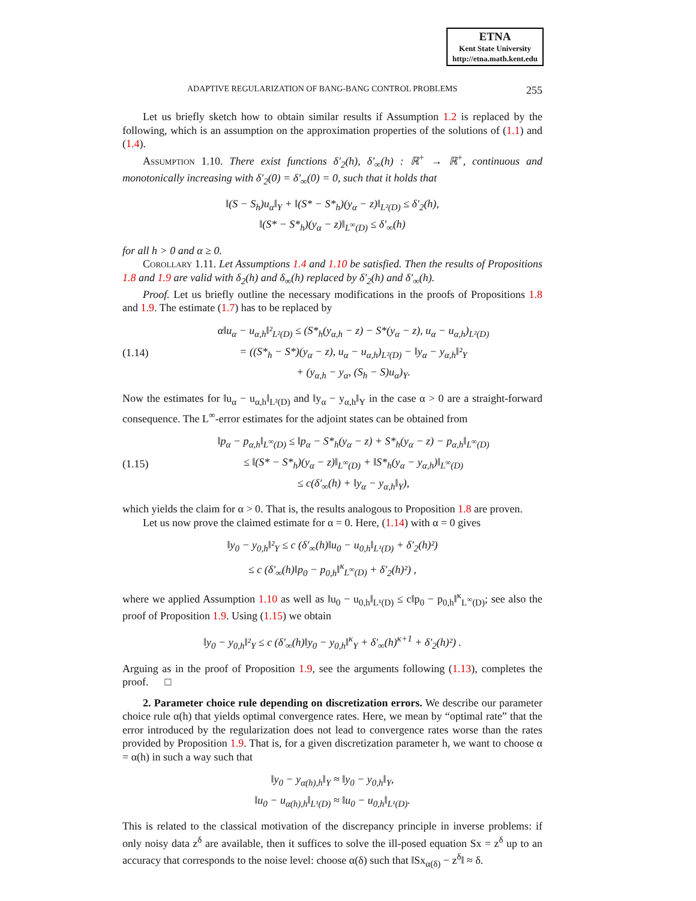ETNA
Kent State University
http://etna.math.kent.edu
ADAPTIVE REGULARIZATION OF BANG-BANG CONTROL PROBLEMS 255
Let us briefly sketch how to obtain similar results if Assumption 1.2 is replaced by the following, which is an assumption on the approximation properties of the solutions of (1.1) and (1.4).
Assumption 1.10. There exist functions δ′<sub>2</sub>(h), δ′<sub>∞</sub>(h) : ℝ<sup>+</sup> → ℝ<sup>+</sup>, continuous and monotonically increasing with δ′<sub>2</sub>(0) = δ′<sub>∞</sub>(0) = 0, such that it holds that
‖(S − S<sub>h</sub>)u<sub>α</sub>‖<sub>Y</sub> + ‖(S* − S*<sub>h</sub>)(y<sub>α</sub> − z)‖<sub>L²(D)</sub> ≤ δ′<sub>2</sub>(h),
‖(S* − S*<sub>h</sub>)(y<sub>α</sub> − z)‖<sub>L<sup>∞</sup>(D)</sub> ≤ δ′<sub>∞</sub>(h)
for all h > 0 and α ≥ 0.
Corollary 1.11. Let Assumptions 1.4 and 1.10 be satisfied. Then the results of Propositions 1.8 and 1.9 are valid with δ<sub>2</sub>(h) and δ<sub>∞</sub>(h) replaced by δ′<sub>2</sub>(h) and δ′<sub>∞</sub>(h).
Proof. Let us briefly outline the necessary modifications in the proofs of Propositions 1.8 and 1.9. The estimate (1.7) has to be replaced by
(1.14)
α‖u<sub>α</sub> − u<sub>α,h</sub>‖²<sub>L²(D)</sub> ≤ (S*<sub>h</sub>(y<sub>α,h</sub> − z) − S*(y<sub>α</sub> − z), u<sub>α</sub> − u<sub>α,h</sub>)<sub>L²(D)</sub>
= ((S*<sub>h</sub> − S*)(y<sub>α</sub> − z), u<sub>α</sub> − u<sub>α,h</sub>)<sub>L²(D)</sub> − ‖y<sub>α</sub> − y<sub>α,h</sub>‖²<sub>Y</sub>
+ (y<sub>α,h</sub> − y<sub>α</sub>, (S<sub>h</sub> − S)u<sub>α</sub>)<sub>Y</sub>.
Now the estimates for ‖u<sub>α</sub> − u<sub>α,h</sub>‖<sub>L²(D)</sub> and ‖y<sub>α</sub> − y<sub>α,h</sub>‖<sub>Y</sub> in the case α > 0 are a straight-forward consequence. The L<sup>∞</sup>-error estimates for the adjoint states can be obtained from
(1.15)
‖p<sub>α</sub> − p<sub>α,h</sub>‖<sub>L<sup>∞</sup>(D)</sub> ≤ ‖p<sub>α</sub> − S*<sub>h</sub>(y<sub>α</sub> − z) + S*<sub>h</sub>(y<sub>α</sub> − z) − p<sub>α,h</sub>‖<sub>L<sup>∞</sup>(D)</sub>
≤ ‖(S* − S*<sub>h</sub>)(y<sub>α</sub> − z)‖<sub>L<sup>∞</sup>(D)</sub> + ‖S*<sub>h</sub>(y<sub>α</sub> − y<sub>α,h</sub>)‖<sub>L<sup>∞</sup>(D)</sub>
≤ c(δ′<sub>∞</sub>(h) + ‖y<sub>α</sub> − y<sub>α,h</sub>‖<sub>Y</sub>),
which yields the claim for α > 0. That is, the results analogous to Proposition 1.8 are proven.
Let us now prove the claimed estimate for α = 0. Here, (1.14) with α = 0 gives
‖y<sub>0</sub> − y<sub>0,h</sub>‖²<sub>Y</sub> ≤ c (δ′<sub>∞</sub>(h)‖u<sub>0</sub> − u<sub>0,h</sub>‖<sub>L¹(D)</sub> + δ′<sub>2</sub>(h)²)
≤ c (δ′<sub>∞</sub>(h)‖p<sub>0</sub> − p<sub>0,h</sub>‖<sup>κ</sup><sub>L<sup>∞</sup>(D)</sub> + δ′<sub>2</sub>(h)²) ,
where we applied Assumption 1.10 as well as ‖u<sub>0</sub> − u<sub>0,h</sub>‖<sub>L¹(D)</sub> ≤ c‖p<sub>0</sub> − p<sub>0,h</sub>‖<sup>κ</sup><sub>L<sup>∞</sup>(D)</sub>; see also the proof of Proposition 1.9. Using (1.15) we obtain
‖y<sub>0</sub> − y<sub>0,h</sub>‖²<sub>Y</sub> ≤ c (δ′<sub>∞</sub>(h)‖y<sub>0</sub> − y<sub>0,h</sub>‖<sup>κ</sup><sub>Y</sub> + δ′<sub>∞</sub>(h)<sup>κ+1</sup> + δ′<sub>2</sub>(h)²) .
Arguing as in the proof of Proposition 1.9, see the arguments following (1.13), completes the proof. □
2. Parameter choice rule depending on discretization errors. We describe our parameter choice rule α(h) that yields optimal convergence rates. Here, we mean by “optimal rate” that the error introduced by the regularization does not lead to convergence rates worse than the rates provided by Proposition 1.9. That is, for a given discretization parameter h, we want to choose α = α(h) in such a way such that
‖y<sub>0</sub> − y<sub>α(h),h</sub>‖<sub>Y</sub> ≈ ‖y<sub>0</sub> − y<sub>0,h</sub>‖<sub>Y</sub>,
‖u<sub>0</sub> − u<sub>α(h),h</sub>‖<sub>L¹(D)</sub> ≈ ‖u<sub>0</sub> − u<sub>0,h</sub>‖<sub>L¹(D)</sub>.
This is related to the classical motivation of the discrepancy principle in inverse problems: if only noisy data z<sup>δ</sup> are available, then it suffices to solve the ill-posed equation Sx = z<sup>δ</sup> up to an accuracy that corresponds to the noise level: choose α(δ) such that ‖Sx<sub>α(δ)</sub> − z<sup>δ</sup>‖ ≈ δ.